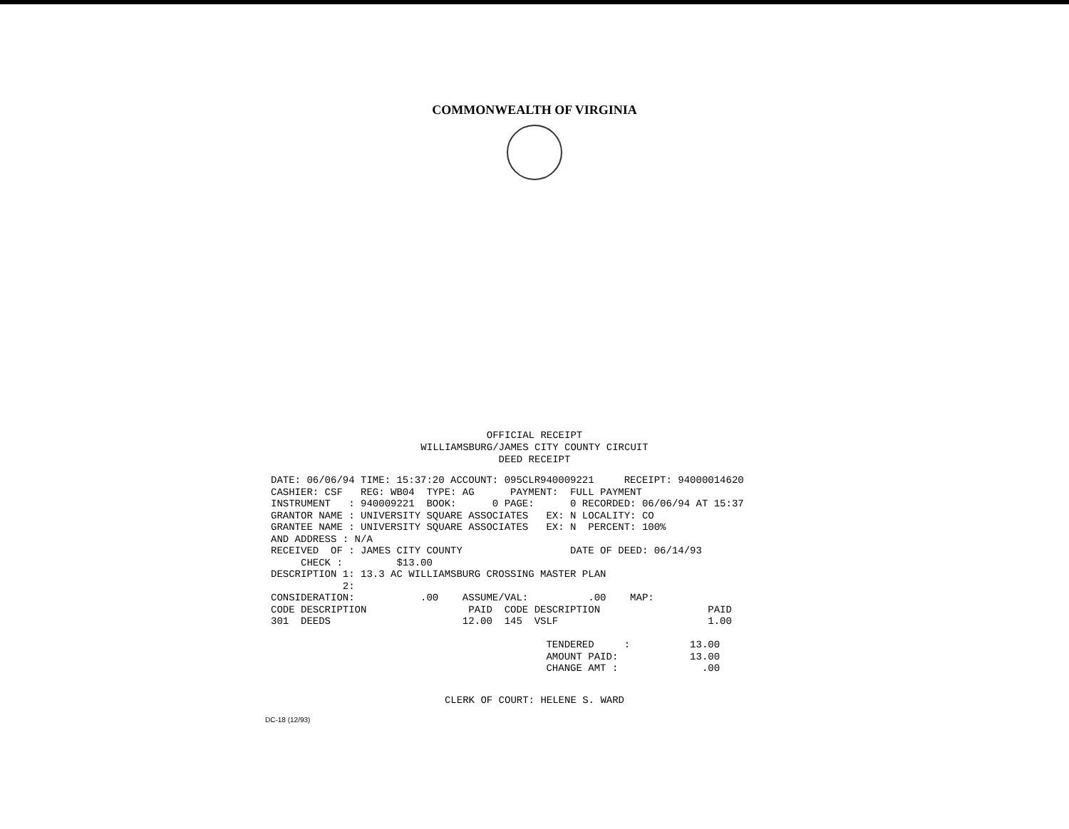COMMONWEALTH OF VIRGINIA
OFFICIAL RECEIPT
WILLIAMSBURG/JAMES CITY COUNTY CIRCUIT
DEED RECEIPT
DATE: 06/06/94 TIME: 15:37:20 ACCOUNT: 095CLR940009221     RECEIPT: 94000014620
CASHIER: CSF   REG: WB04  TYPE: AG      PAYMENT:  FULL PAYMENT
INSTRUMENT   : 940009221  BOOK:      0 PAGE:      0 RECORDED: 06/06/94 AT 15:37
GRANTOR NAME : UNIVERSITY SQUARE ASSOCIATES   EX: N LOCALITY: CO
GRANTEE NAME : UNIVERSITY SQUARE ASSOCIATES   EX: N  PERCENT: 100%
AND ADDRESS : N/A
RECEIVED  OF : JAMES CITY COUNTY                  DATE OF DEED: 06/14/93
     CHECK :         $13.00
DESCRIPTION 1: 13.3 AC WILLIAMSBURG CROSSING MASTER PLAN
            2:
CONSIDERATION:           .00    ASSUME/VAL:          .00    MAP:
CODE DESCRIPTION                 PAID  CODE DESCRIPTION                  PAID
301  DEEDS                      12.00  145  VSLF                         1.00

                                              TENDERED     :          13.00
                                              AMOUNT PAID:            13.00
                                              CHANGE AMT :              .00
CLERK OF COURT: HELENE S. WARD
DC-18 (12/93)